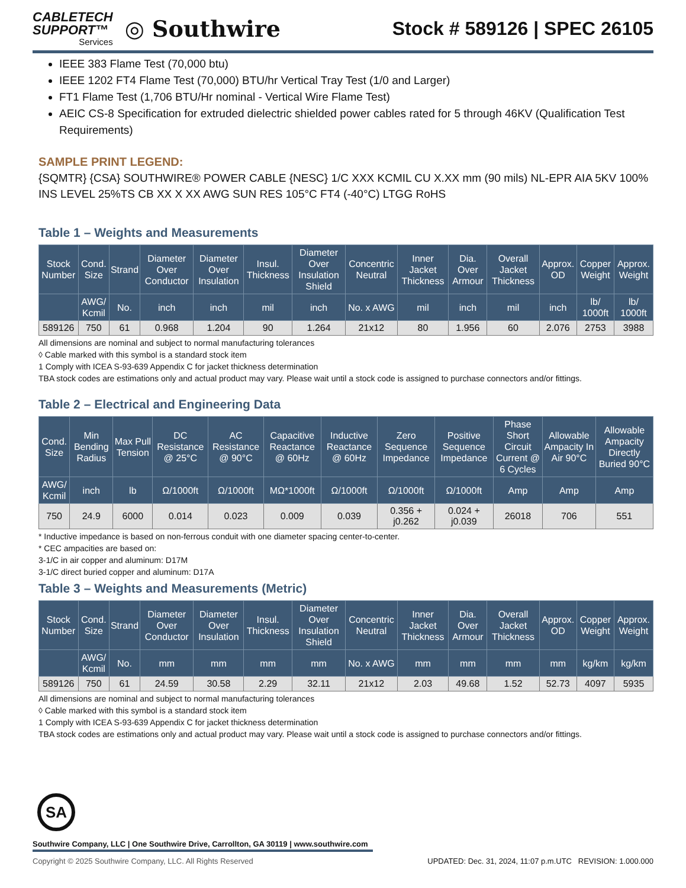CABLETECH
SUPPORT™
Services
◎ Southwire
Stock # 589126 | SPEC 26105
IEEE 383 Flame Test (70,000 btu)
IEEE 1202 FT4 Flame Test (70,000) BTU/hr Vertical Tray Test (1/0 and Larger)
FT1 Flame Test (1,706 BTU/Hr nominal - Vertical Wire Flame Test)
AEIC CS-8 Specification for extruded dielectric shielded power cables rated for 5 through 46KV (Qualification Test Requirements)
SAMPLE PRINT LEGEND:
{SQMTR} {CSA} SOUTHWIRE® POWER CABLE {NESC} 1/C XXX KCMIL CU X.XX mm (90 mils) NL-EPR AIA 5KV 100% INS LEVEL 25%TS CB XX X XX AWG SUN RES 105°C FT4 (-40°C) LTGG RoHS
Table 1 – Weights and Measurements
| Stock Number | Cond. Size | Strand | Diameter Over Conductor | Diameter Over Insulation | Insul. Thickness | Diameter Over Insulation Shield | Concentric Neutral | Inner Jacket Thickness | Dia. Over Armour | Overall Jacket Thickness | Approx. OD | Copper Weight | Approx. Weight |
| --- | --- | --- | --- | --- | --- | --- | --- | --- | --- | --- | --- | --- | --- |
| | AWG/ Kcmil | No. | inch | inch | mil | inch | No. x AWG | mil | inch | mil | inch | lb/ 1000ft | lb/ 1000ft |
| 589126 | 750 | 61 | 0.968 | 1.204 | 90 | 1.264 | 21x12 | 80 | 1.956 | 60 | 2.076 | 2753 | 3988 |
All dimensions are nominal and subject to normal manufacturing tolerances
◊ Cable marked with this symbol is a standard stock item
1 Comply with ICEA S-93-639 Appendix C for jacket thickness determination
TBA stock codes are estimations only and actual product may vary. Please wait until a stock code is assigned to purchase connectors and/or fittings.
Table 2 – Electrical and Engineering Data
| Cond. Size | Min Bending Radius | Max Pull Tension | DC Resistance @ 25°C | AC Resistance @ 90°C | Capacitive Reactance @ 60Hz | Inductive Reactance @ 60Hz | Zero Sequence Impedance | Positive Sequence Impedance | Phase Short Circuit Current @ 6 Cycles | Allowable Ampacity In Air 90°C | Allowable Ampacity Directly Buried 90°C |
| --- | --- | --- | --- | --- | --- | --- | --- | --- | --- | --- | --- |
| AWG/ Kcmil | inch | lb | Ω/1000ft | Ω/1000ft | MΩ*1000ft | Ω/1000ft | Ω/1000ft | Ω/1000ft | Amp | Amp | Amp |
| 750 | 24.9 | 6000 | 0.014 | 0.023 | 0.009 | 0.039 | 0.356 + j0.262 | 0.024 + j0.039 | 26018 | 706 | 551 |
* Inductive impedance is based on non-ferrous conduit with one diameter spacing center-to-center.
* CEC ampacities are based on:
3-1/C in air copper and aluminum: D17M
3-1/C direct buried copper and aluminum: D17A
Table 3 – Weights and Measurements (Metric)
| Stock Number | Cond. Size | Strand | Diameter Over Conductor | Diameter Over Insulation | Insul. Thickness | Diameter Over Insulation Shield | Concentric Neutral | Inner Jacket Thickness | Dia. Over Armour | Overall Jacket Thickness | Approx. OD | Copper Weight | Approx. Weight |
| --- | --- | --- | --- | --- | --- | --- | --- | --- | --- | --- | --- | --- | --- |
| | AWG/ Kcmil | No. | mm | mm | mm | mm | No. x AWG | mm | mm | mm | mm | kg/km | kg/km |
| 589126 | 750 | 61 | 24.59 | 30.58 | 2.29 | 32.11 | 21x12 | 2.03 | 49.68 | 1.52 | 52.73 | 4097 | 5935 |
All dimensions are nominal and subject to normal manufacturing tolerances
◊ Cable marked with this symbol is a standard stock item
1 Comply with ICEA S-93-639 Appendix C for jacket thickness determination
TBA stock codes are estimations only and actual product may vary. Please wait until a stock code is assigned to purchase connectors and/or fittings.
SA
Southwire Company, LLC | One Southwire Drive, Carrollton, GA 30119 | www.southwire.com
Copyright © 2025 Southwire Company, LLC. All Rights Reserved UPDATED: Dec. 31, 2024, 11:07 p.m.UTC REVISION: 1.000.000